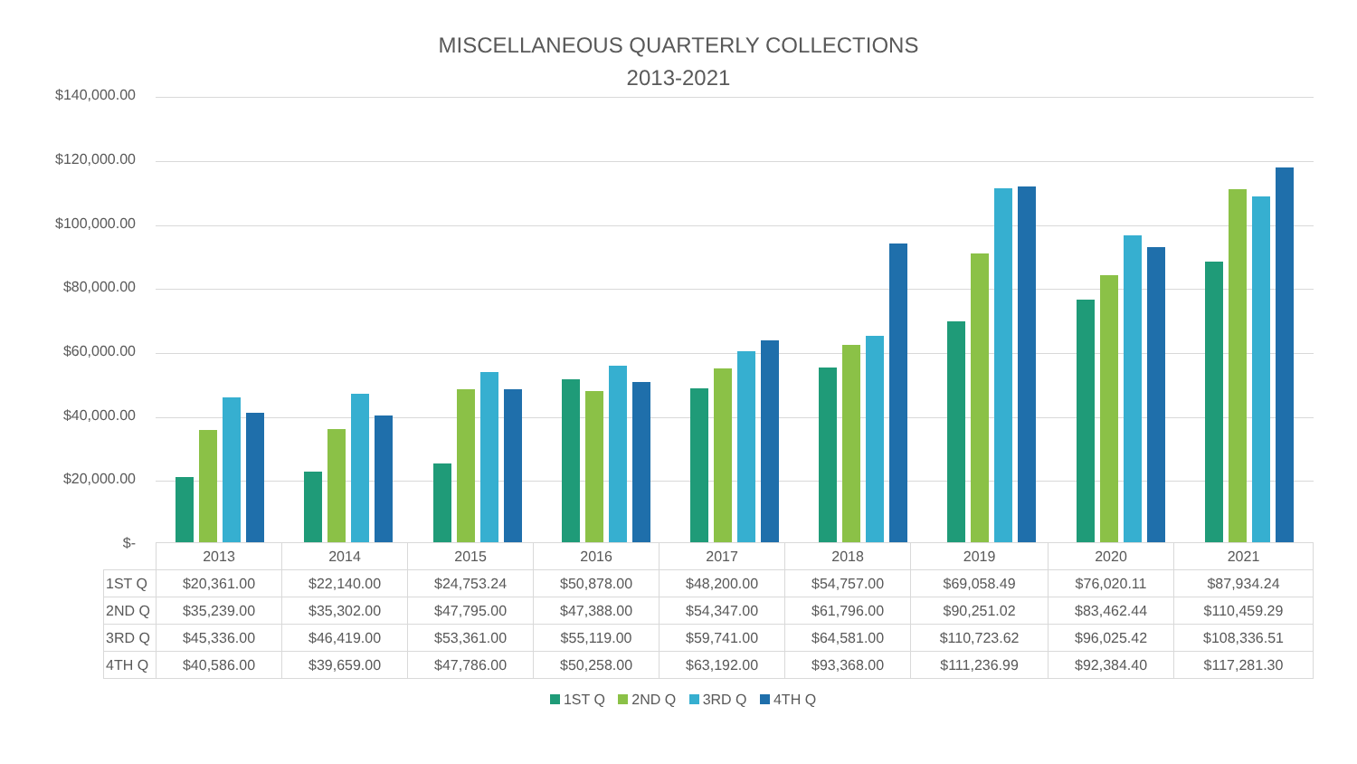MISCELLANEOUS QUARTERLY COLLECTIONS
2013-2021
$140,000.00
$120,000.00
$100,000.00
$80,000.00
$60,000.00
$40,000.00
$20,000.00
$-
| | 2013 | 2014 | 2015 | 2016 | 2017 | 2018 | 2019 | 2020 | 2021 |
| --- | --- | --- | --- | --- | --- | --- | --- | --- | --- |
| 1ST Q | $20,361.00 | $22,140.00 | $24,753.24 | $50,878.00 | $48,200.00 | $54,757.00 | $69,058.49 | $76,020.11 | $87,934.24 |
| 2ND Q | $35,239.00 | $35,302.00 | $47,795.00 | $47,388.00 | $54,347.00 | $61,796.00 | $90,251.02 | $83,462.44 | $110,459.29 |
| 3RD Q | $45,336.00 | $46,419.00 | $53,361.00 | $55,119.00 | $59,741.00 | $64,581.00 | $110,723.62 | $96,025.42 | $108,336.51 |
| 4TH Q | $40,586.00 | $39,659.00 | $47,786.00 | $50,258.00 | $63,192.00 | $93,368.00 | $111,236.99 | $92,384.40 | $117,281.30 |
1ST Q 2ND Q 3RD Q 4TH Q